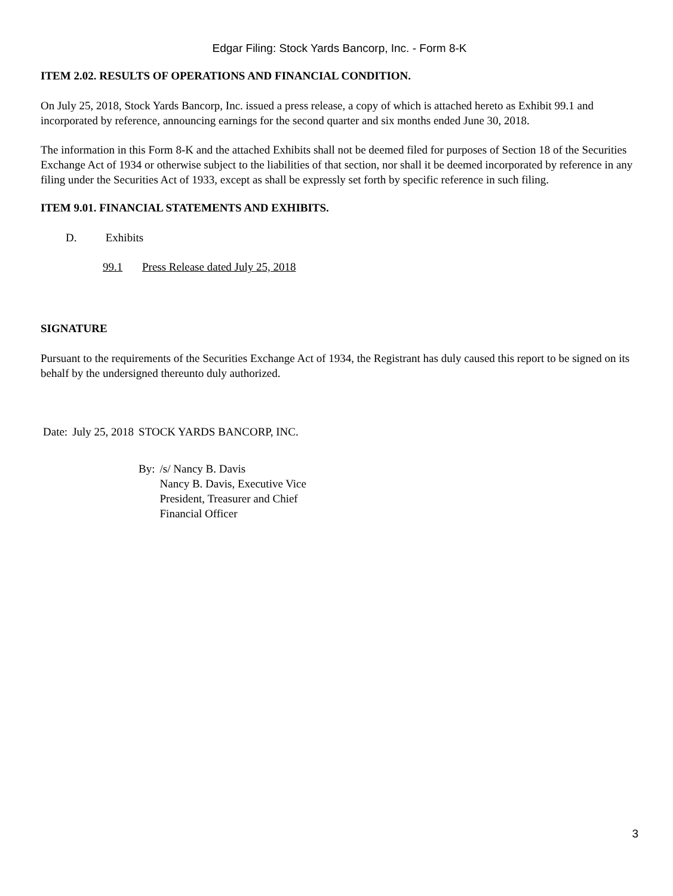Edgar Filing: Stock Yards Bancorp, Inc. - Form 8-K
ITEM 2.02. RESULTS OF OPERATIONS AND FINANCIAL CONDITION.
On July 25, 2018, Stock Yards Bancorp, Inc. issued a press release, a copy of which is attached hereto as Exhibit 99.1 and incorporated by reference, announcing earnings for the second quarter and six months ended June 30, 2018.
The information in this Form 8-K and the attached Exhibits shall not be deemed filed for purposes of Section 18 of the Securities Exchange Act of 1934 or otherwise subject to the liabilities of that section, nor shall it be deemed incorporated by reference in any filing under the Securities Act of 1933, except as shall be expressly set forth by specific reference in such filing.
ITEM 9.01. FINANCIAL STATEMENTS AND EXHIBITS.
D. Exhibits
99.1 Press Release dated July 25, 2018
SIGNATURE
Pursuant to the requirements of the Securities Exchange Act of 1934, the Registrant has duly caused this report to be signed on its behalf by the undersigned thereunto duly authorized.
| Date: | July 25, 2018 | STOCK YARDS BANCORP, INC. | |
| | | By: | /s/ Nancy B. Davis Nancy B. Davis, Executive Vice President, Treasurer and Chief Financial Officer |
3